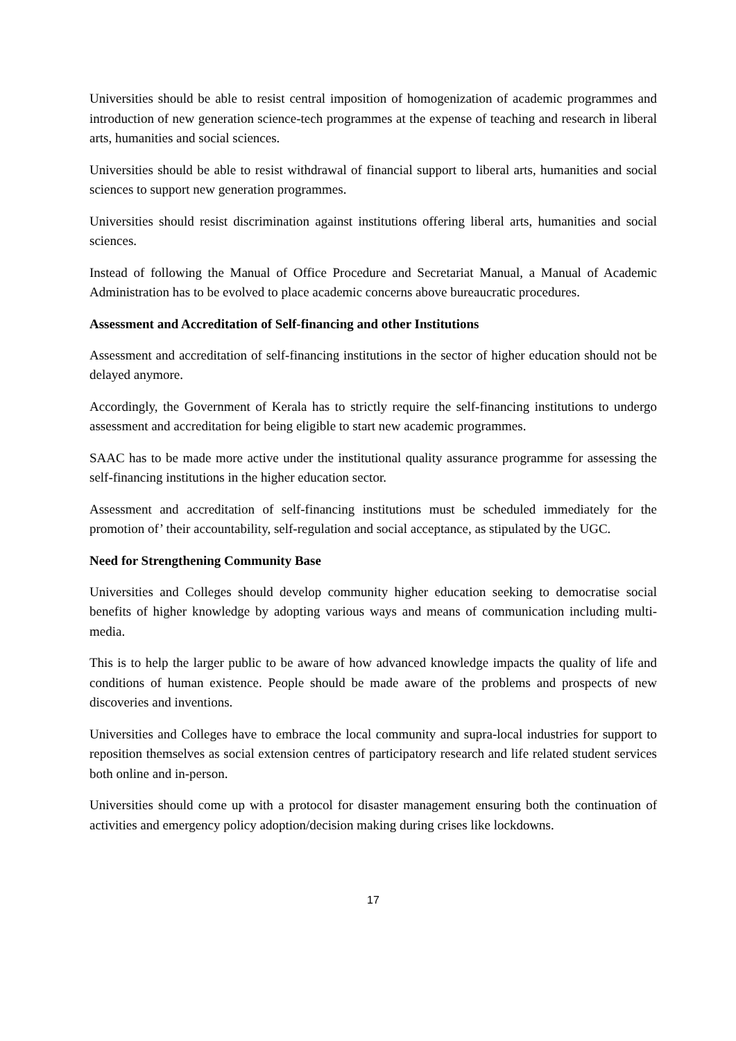Universities should be able to resist central imposition of homogenization of academic programmes and introduction of new generation science-tech programmes at the expense of teaching and research in liberal arts, humanities and social sciences.
Universities should be able to resist withdrawal of financial support to liberal arts, humanities and social sciences to support new generation programmes.
Universities should resist discrimination against institutions offering liberal arts, humanities and social sciences.
Instead of following the Manual of Office Procedure and Secretariat Manual, a Manual of Academic Administration has to be evolved to place academic concerns above bureaucratic procedures.
Assessment and Accreditation of Self-financing and other Institutions
Assessment and accreditation of self-financing institutions in the sector of higher education should not be delayed anymore.
Accordingly, the Government of Kerala has to strictly require the self-financing institutions to undergo assessment and accreditation for being eligible to start new academic programmes.
SAAC has to be made more active under the institutional quality assurance programme for assessing the self-financing institutions in the higher education sector.
Assessment and accreditation of self-financing institutions must be scheduled immediately for the promotion of’ their accountability, self-regulation and social acceptance, as stipulated by the UGC.
Need for Strengthening Community Base
Universities and Colleges should develop community higher education seeking to democratise social benefits of higher knowledge by adopting various ways and means of communication including multi-media.
This is to help the larger public to be aware of how advanced knowledge impacts the quality of life and conditions of human existence. People should be made aware of the problems and prospects of new discoveries and inventions.
Universities and Colleges have to embrace the local community and supra-local industries for support to reposition themselves as social extension centres of participatory research and life related student services both online and in-person.
Universities should come up with a protocol for disaster management ensuring both the continuation of activities and emergency policy adoption/decision making during crises like lockdowns.
17